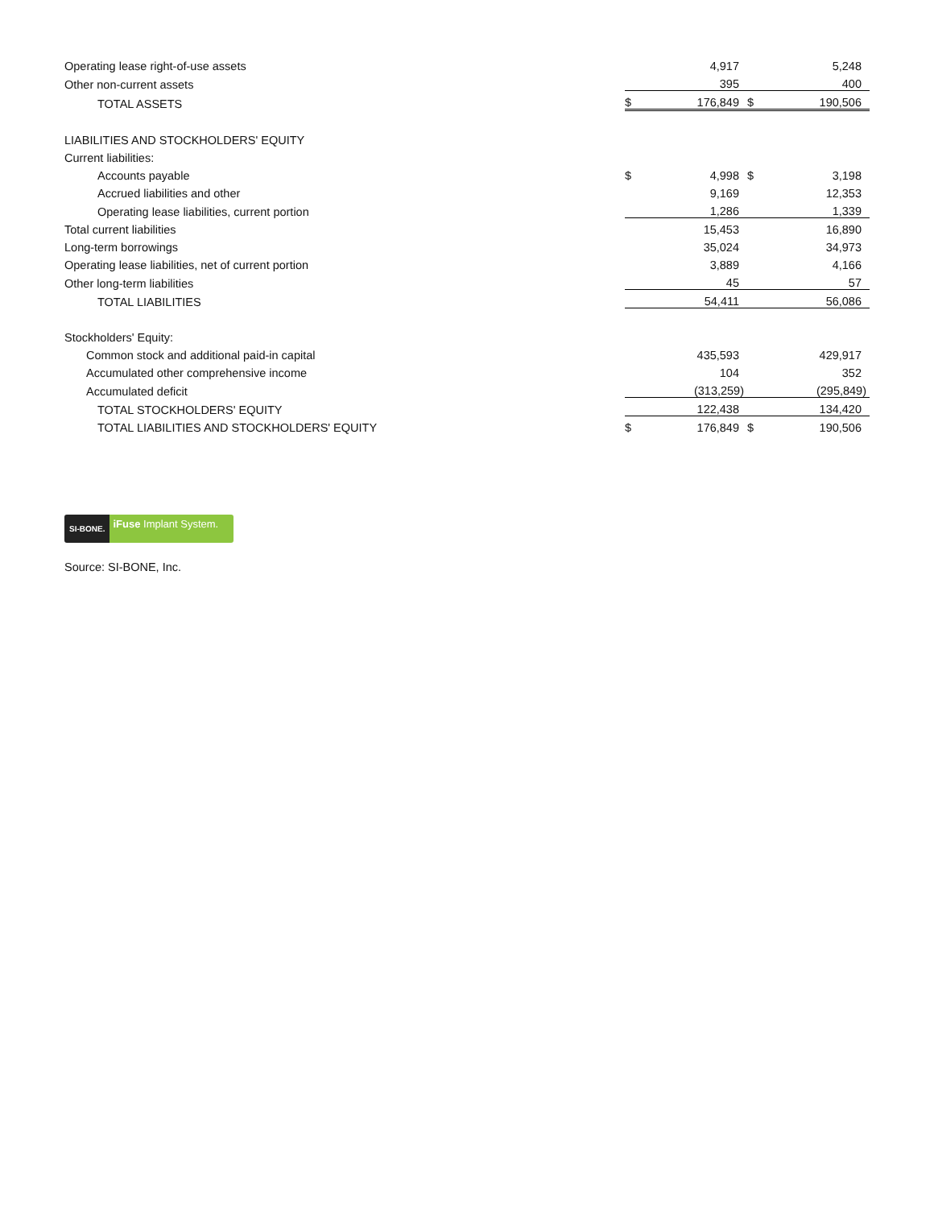| Operating lease right-of-use assets | | 4,917 | | 5,248 |
| Other non-current assets | | 395 | | 400 |
| TOTAL ASSETS | $ | 176,849 | $ | 190,506 |
| LIABILITIES AND STOCKHOLDERS' EQUITY | | | | |
| Current liabilities: | | | | |
| Accounts payable | $ | 4,998 | $ | 3,198 |
| Accrued liabilities and other | | 9,169 | | 12,353 |
| Operating lease liabilities, current portion | | 1,286 | | 1,339 |
| Total current liabilities | | 15,453 | | 16,890 |
| Long-term borrowings | | 35,024 | | 34,973 |
| Operating lease liabilities, net of current portion | | 3,889 | | 4,166 |
| Other long-term liabilities | | 45 | | 57 |
| TOTAL LIABILITIES | | 54,411 | | 56,086 |
| Stockholders' Equity: | | | | |
| Common stock and additional paid-in capital | | 435,593 | | 429,917 |
| Accumulated other comprehensive income | | 104 | | 352 |
| Accumulated deficit | | (313,259) | | (295,849) |
| TOTAL STOCKHOLDERS' EQUITY | | 122,438 | | 134,420 |
| TOTAL LIABILITIES AND STOCKHOLDERS' EQUITY | $ | 176,849 | $ | 190,506 |
SI-BONE.
iFuse Implant System.
Source: SI-BONE, Inc.